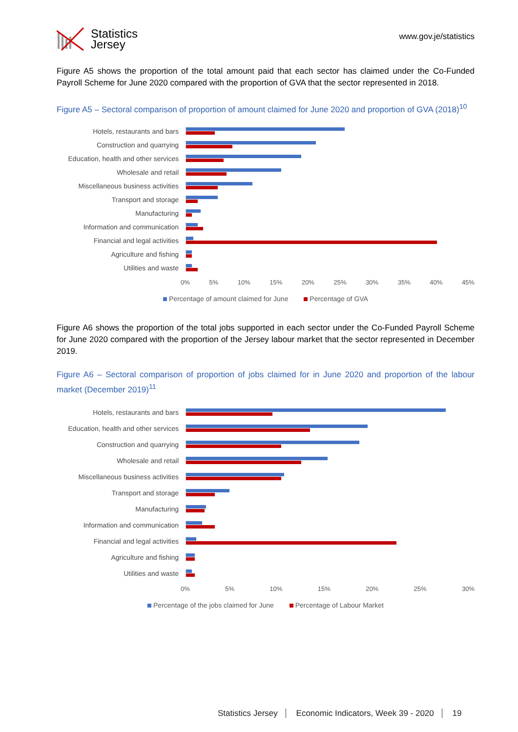Statistics
Jersey
www.gov.je/statistics
Figure A5 shows the proportion of the total amount paid that each sector has claimed under the Co-Funded Payroll Scheme for June 2020 compared with the proportion of GVA that the sector represented in 2018.
Figure A5 – Sectoral comparison of proportion of amount claimed for June 2020 and proportion of GVA (2018)<sup>10</sup>
Hotels, restaurants and bars
Construction and quarrying
Education, health and other services
Wholesale and retail
Miscellaneous business activities
Transport and storage
Manufacturing
Information and communication
Financial and legal activities
Agriculture and fishing
Utilities and waste
0% 5% 10% 15% 20% 25% 30% 35% 40% 45%
Percentage of amount claimed for June Percentage of GVA
Figure A6 shows the proportion of the total jobs supported in each sector under the Co-Funded Payroll Scheme for June 2020 compared with the proportion of the Jersey labour market that the sector represented in December 2019.
Figure A6 – Sectoral comparison of proportion of jobs claimed for in June 2020 and proportion of the labour market (December 2019)<sup>11</sup>
Hotels, restaurants and bars
Education, health and other services
Construction and quarrying
Wholesale and retail
Miscellaneous business activities
Transport and storage
Manufacturing
Information and communication
Financial and legal activities
Agriculture and fishing
Utilities and waste
0% 5% 10% 15% 20% 25% 30%
Percentage of the jobs claimed for June Percentage of Labour Market
Statistics Jersey Economic Indicators, Week 39 - 2020 19